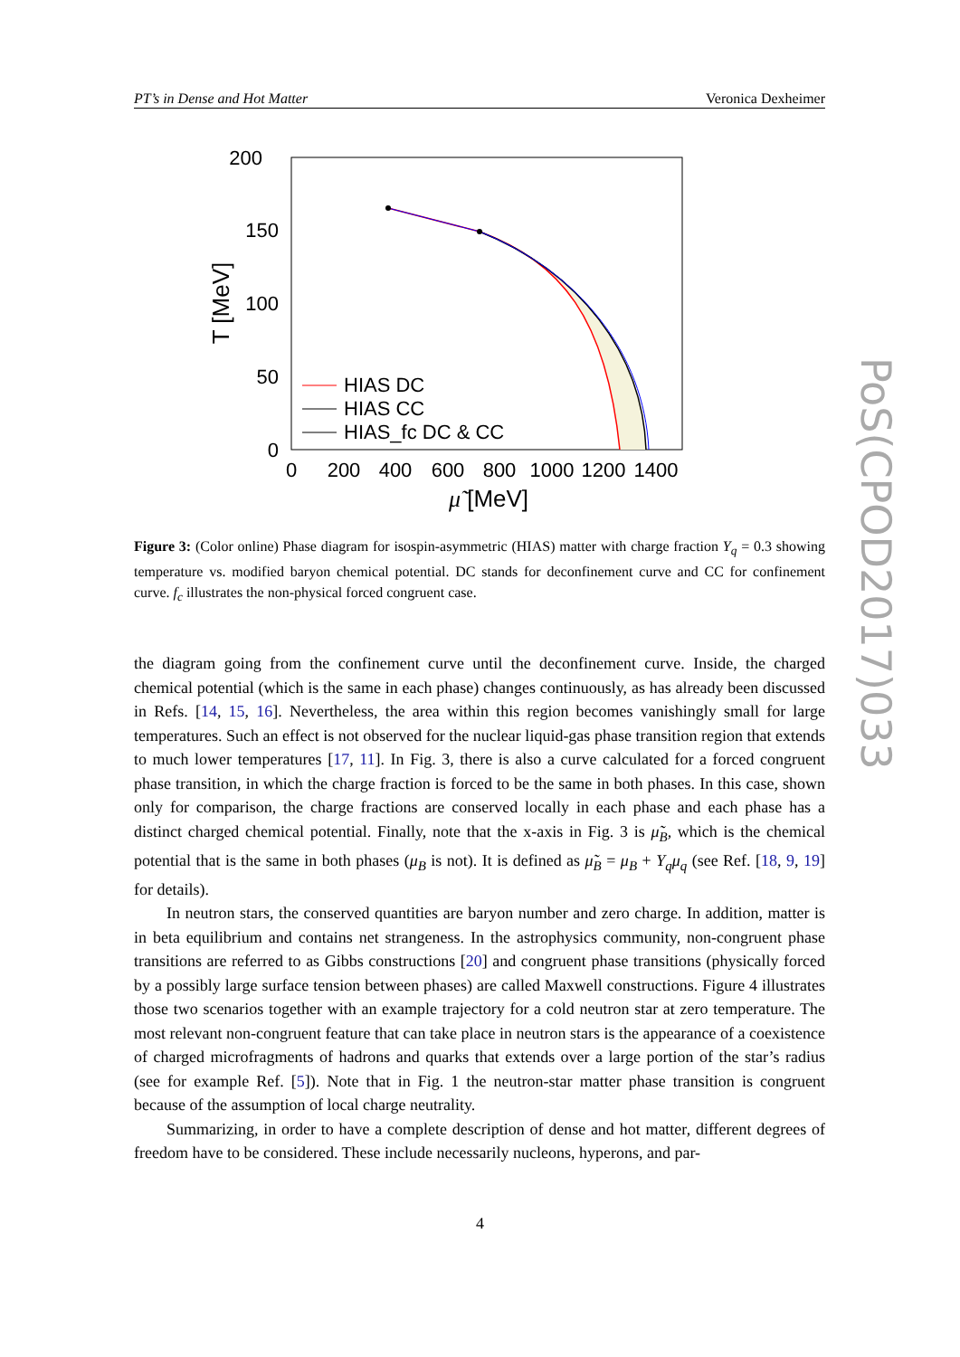PT’s in Dense and Hot Matter Veronica Dexheimer
200
150
100
50
0
0
200
400
600
800
1000
1200
1400
μ̃ [MeV]
T [MeV]
HIAS DC
HIAS CC
HIAS_fc DC & CC
Figure 3: (Color online) Phase diagram for isospin-asymmetric (HIAS) matter with charge fraction Y<sub>q</sub> = 0.3 showing temperature vs. modified baryon chemical potential. DC stands for deconfinement curve and CC for confinement curve. f<sub>c</sub> illustrates the non-physical forced congruent case.
the diagram going from the confinement curve until the deconfinement curve. Inside, the charged chemical potential (which is the same in each phase) changes continuously, as has already been discussed in Refs. [14, 15, 16]. Nevertheless, the area within this region becomes vanishingly small for large temperatures. Such an effect is not observed for the nuclear liquid-gas phase transition region that extends to much lower temperatures [17, 11]. In Fig. 3, there is also a curve calculated for a forced congruent phase transition, in which the charge fraction is forced to be the same in both phases. In this case, shown only for comparison, the charge fractions are conserved locally in each phase and each phase has a distinct charged chemical potential. Finally, note that the x-axis in Fig. 3 is μ̃<sub>B</sub>, which is the chemical potential that is the same in both phases (μ<sub>B</sub> is not). It is defined as μ̃<sub>B</sub> = μ<sub>B</sub> + Y<sub>q</sub>μ<sub>q</sub> (see Ref. [18, 9, 19] for details).
In neutron stars, the conserved quantities are baryon number and zero charge. In addition, matter is in beta equilibrium and contains net strangeness. In the astrophysics community, non-congruent phase transitions are referred to as Gibbs constructions [20] and congruent phase transitions (physically forced by a possibly large surface tension between phases) are called Maxwell constructions. Figure 4 illustrates those two scenarios together with an example trajectory for a cold neutron star at zero temperature. The most relevant non-congruent feature that can take place in neutron stars is the appearance of a coexistence of charged microfragments of hadrons and quarks that extends over a large portion of the star’s radius (see for example Ref. [5]). Note that in Fig. 1 the neutron-star matter phase transition is congruent because of the assumption of local charge neutrality.
Summarizing, in order to have a complete description of dense and hot matter, different degrees of freedom have to be considered. These include necessarily nucleons, hyperons, and par-
4
PoS(CPOD2017)033